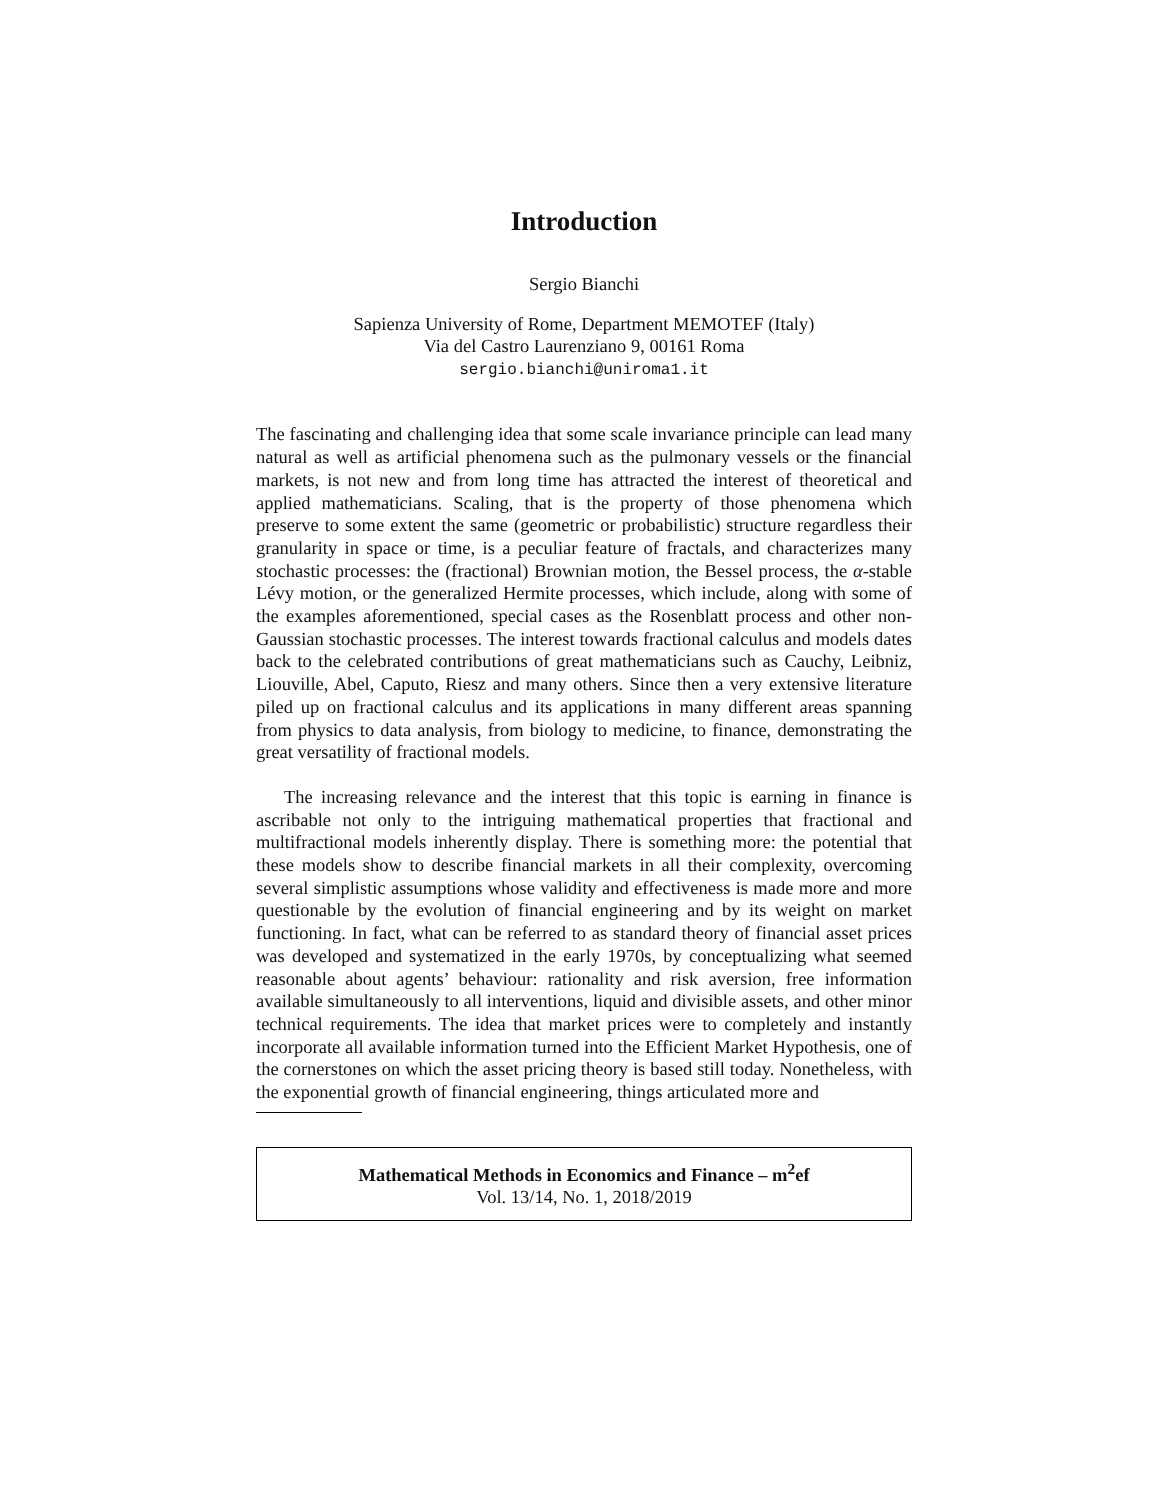Introduction
Sergio Bianchi
Sapienza University of Rome, Department MEMOTEF (Italy)
Via del Castro Laurenziano 9, 00161 Roma
sergio.bianchi@uniroma1.it
The fascinating and challenging idea that some scale invariance principle can lead many natural as well as artificial phenomena such as the pulmonary vessels or the financial markets, is not new and from long time has attracted the interest of theoretical and applied mathematicians. Scaling, that is the property of those phenomena which preserve to some extent the same (geometric or probabilistic) structure regardless their granularity in space or time, is a peculiar feature of fractals, and characterizes many stochastic processes: the (fractional) Brownian motion, the Bessel process, the α-stable Lévy motion, or the generalized Hermite processes, which include, along with some of the examples aforementioned, special cases as the Rosenblatt process and other non-Gaussian stochastic processes. The interest towards fractional calculus and models dates back to the celebrated contributions of great mathematicians such as Cauchy, Leibniz, Liouville, Abel, Caputo, Riesz and many others. Since then a very extensive literature piled up on fractional calculus and its applications in many different areas spanning from physics to data analysis, from biology to medicine, to finance, demonstrating the great versatility of fractional models.
The increasing relevance and the interest that this topic is earning in finance is ascribable not only to the intriguing mathematical properties that fractional and multifractional models inherently display. There is something more: the potential that these models show to describe financial markets in all their complexity, overcoming several simplistic assumptions whose validity and effectiveness is made more and more questionable by the evolution of financial engineering and by its weight on market functioning. In fact, what can be referred to as standard theory of financial asset prices was developed and systematized in the early 1970s, by conceptualizing what seemed reasonable about agents’ behaviour: rationality and risk aversion, free information available simultaneously to all interventions, liquid and divisible assets, and other minor technical requirements. The idea that market prices were to completely and instantly incorporate all available information turned into the Efficient Market Hypothesis, one of the cornerstones on which the asset pricing theory is based still today. Nonetheless, with the exponential growth of financial engineering, things articulated more and
Mathematical Methods in Economics and Finance – m<sup>2</sup>ef
Vol. 13/14, No. 1, 2018/2019